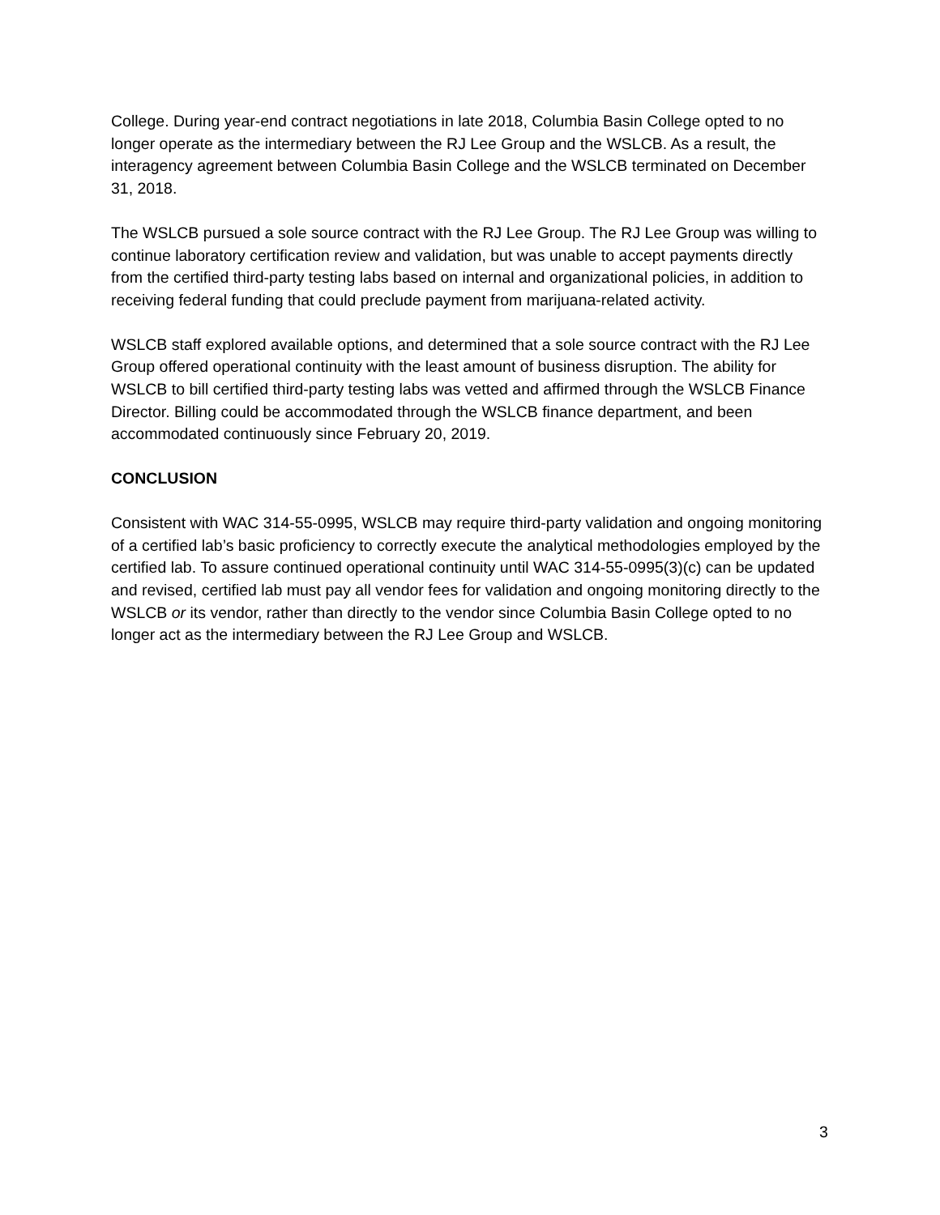College. During year-end contract negotiations in late 2018, Columbia Basin College opted to no longer operate as the intermediary between the RJ Lee Group and the WSLCB. As a result, the interagency agreement between Columbia Basin College and the WSLCB terminated on December 31, 2018.
The WSLCB pursued a sole source contract with the RJ Lee Group. The RJ Lee Group was willing to continue laboratory certification review and validation, but was unable to accept payments directly from the certified third-party testing labs based on internal and organizational policies, in addition to receiving federal funding that could preclude payment from marijuana-related activity.
WSLCB staff explored available options, and determined that a sole source contract with the RJ Lee Group offered operational continuity with the least amount of business disruption. The ability for WSLCB to bill certified third-party testing labs was vetted and affirmed through the WSLCB Finance Director. Billing could be accommodated through the WSLCB finance department, and been accommodated continuously since February 20, 2019.
CONCLUSION
Consistent with WAC 314-55-0995, WSLCB may require third-party validation and ongoing monitoring of a certified lab’s basic proficiency to correctly execute the analytical methodologies employed by the certified lab. To assure continued operational continuity until WAC 314-55-0995(3)(c) can be updated and revised, certified lab must pay all vendor fees for validation and ongoing monitoring directly to the WSLCB or its vendor, rather than directly to the vendor since Columbia Basin College opted to no longer act as the intermediary between the RJ Lee Group and WSLCB.
3